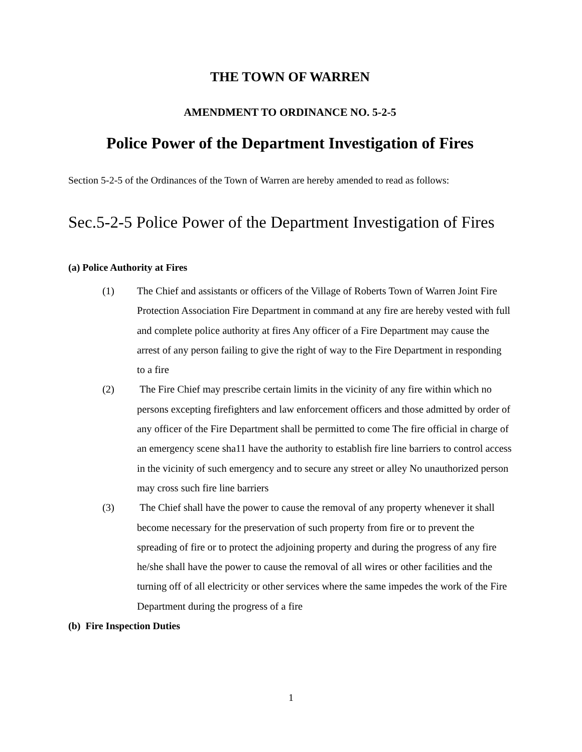THE TOWN OF WARREN
AMENDMENT TO ORDINANCE NO. 5-2-5
Police Power of the Department Investigation of Fires
Section 5-2-5 of the Ordinances of the Town of Warren are hereby amended to read as follows:
Sec.5-2-5 Police Power of the Department Investigation of Fires
(a) Police Authority at Fires
(1) The Chief and assistants or officers of the Village of Roberts Town of Warren Joint Fire Protection Association Fire Department in command at any fire are hereby vested with full and complete police authority at fires Any officer of a Fire Department may cause the arrest of any person failing to give the right of way to the Fire Department in responding to a fire
(2) The Fire Chief may prescribe certain limits in the vicinity of any fire within which no persons excepting firefighters and law enforcement officers and those admitted by order of any officer of the Fire Department shall be permitted to come The fire official in charge of an emergency scene sha11 have the authority to establish fire line barriers to control access in the vicinity of such emergency and to secure any street or alley No unauthorized person may cross such fire line barriers
(3) The Chief shall have the power to cause the removal of any property whenever it shall become necessary for the preservation of such property from fire or to prevent the spreading of fire or to protect the adjoining property and during the progress of any fire he/she shall have the power to cause the removal of all wires or other facilities and the turning off of all electricity or other services where the same impedes the work of the Fire Department during the progress of a fire
(b) Fire Inspection Duties
1